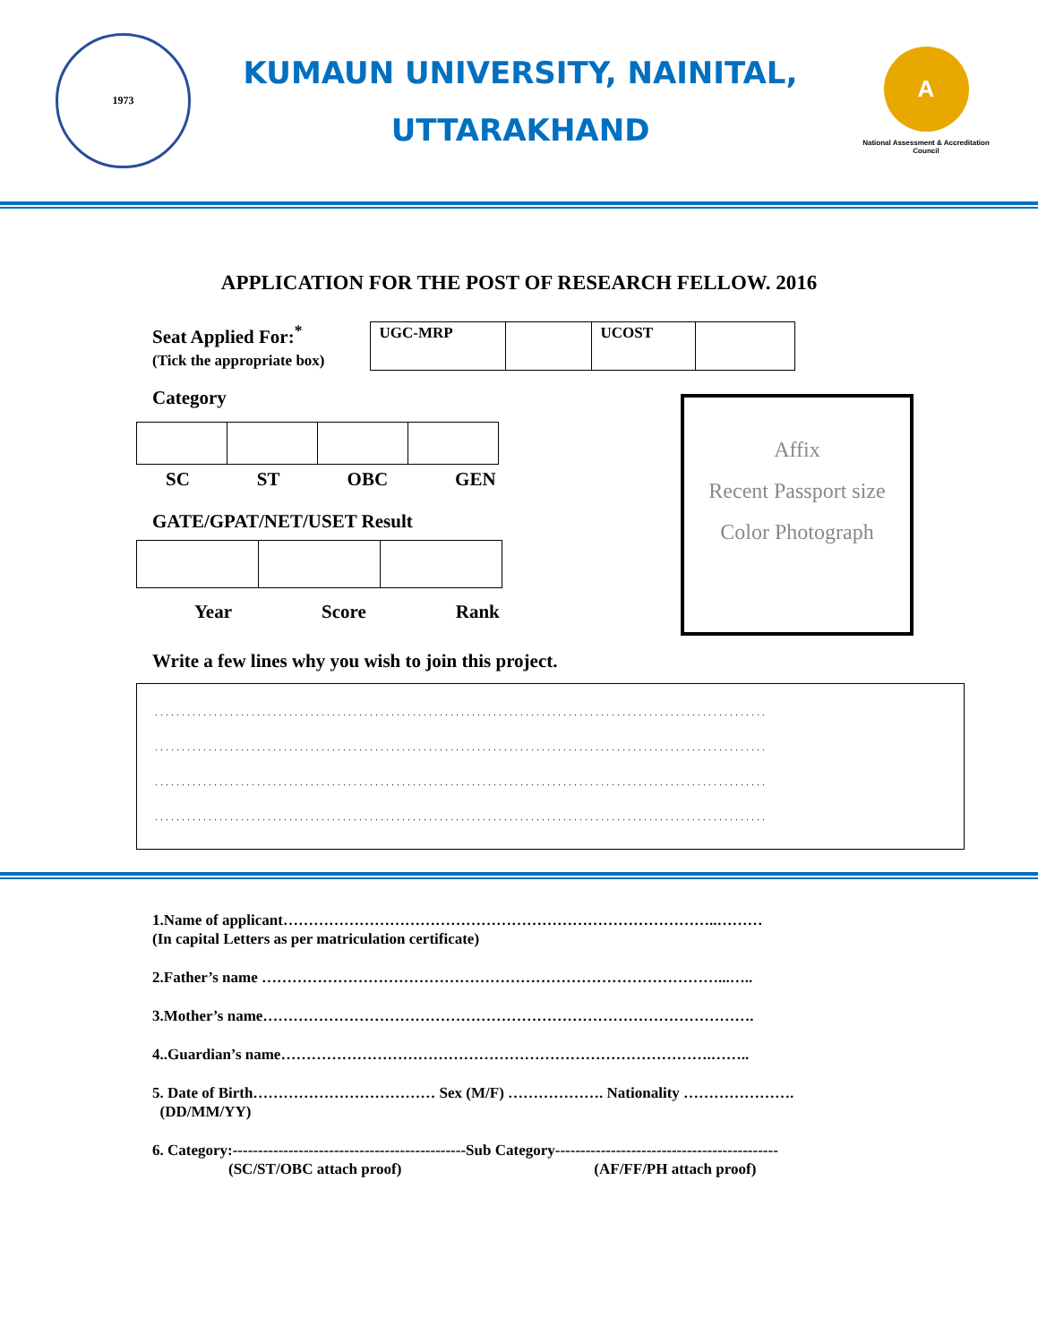1973
KUMAUN UNIVERSITY, NAINITAL,
UTTARAKHAND
A
National Assessment & Accreditation Council
APPLICATION FOR THE POST OF RESEARCH FELLOW. 2016
Seat Applied For:<sup>*</sup>
(Tick the appropriate box)
| UGC-MRP | | UCOST | |
Category
SC ST OBC GEN
GATE/GPAT/NET/USET Result
Year Score Rank
Write a few lines why you wish to join this project.
..................................................................................................................
..................................................................................................................
..................................................................................................................
..................................................................................................................
Affix
Recent Passport size
Color Photograph
1.Name of applicant…………………………………………………………………………..………
(In capital Letters as per matriculation certificate)
2.Father’s name ………………………………………………………………………………...…..
3.Mother’s name…………………………………………………………………………………….
4..Guardian’s name………………………………………………………………………….……..
5. Date of Birth……………………………… Sex (M/F) ………………. Nationality ………………….
(DD/MM/YY)
6. Category:----------------------------------------------Sub Category--------------------------------------------
(SC/ST/OBC attach proof) (AF/FF/PH attach proof)